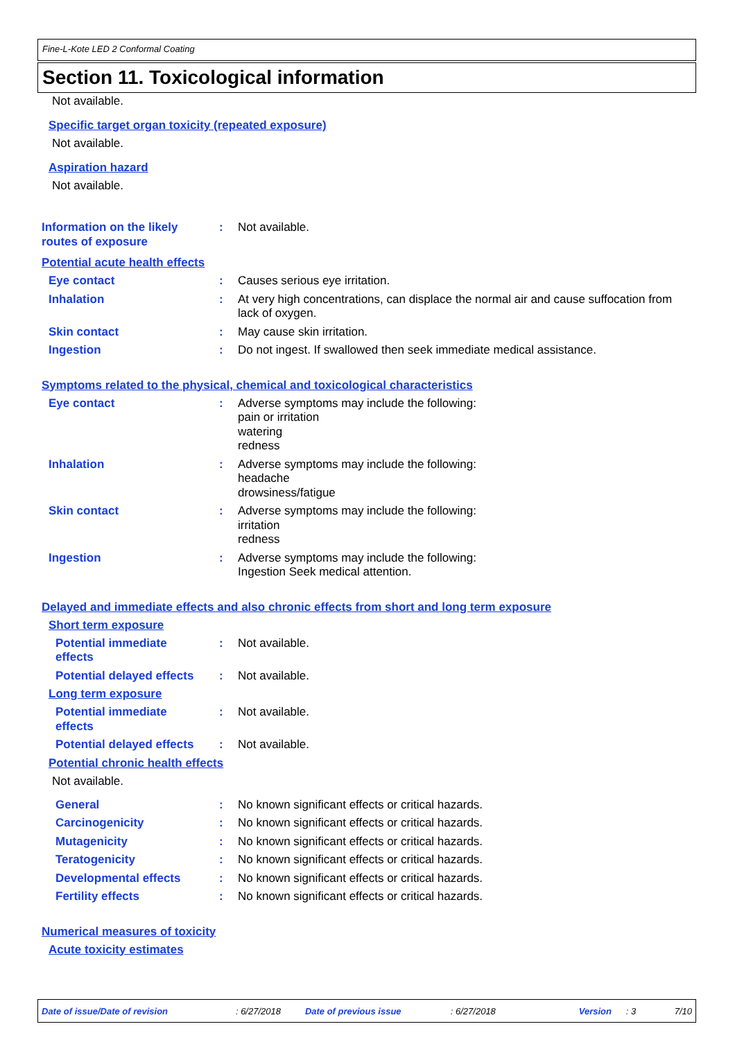Fine-L-Kote LED 2 Conformal Coating
Section 11. Toxicological information
Not available.
Specific target organ toxicity (repeated exposure)
Not available.
Aspiration hazard
Not available.
Information on the likely routes of exposure: Not available.
Potential acute health effects
Eye contact: Causes serious eye irritation.
Inhalation: At very high concentrations, can displace the normal air and cause suffocation from lack of oxygen.
Skin contact: May cause skin irritation.
Ingestion: Do not ingest. If swallowed then seek immediate medical assistance.
Symptoms related to the physical, chemical and toxicological characteristics
Eye contact: Adverse symptoms may include the following:
pain or irritation
watering
redness
Inhalation: Adverse symptoms may include the following:
headache
drowsiness/fatigue
Skin contact: Adverse symptoms may include the following:
irritation
redness
Ingestion: Adverse symptoms may include the following:
Ingestion Seek medical attention.
Delayed and immediate effects and also chronic effects from short and long term exposure
Short term exposure
Potential immediate
effects: Not available.
Potential delayed effects: Not available.
Long term exposure
Potential immediate
effects: Not available.
Potential delayed effects: Not available.
Potential chronic health effects
Not available.
General: No known significant effects or critical hazards.
Carcinogenicity: No known significant effects or critical hazards.
Mutagenicity: No known significant effects or critical hazards.
Teratogenicity: No known significant effects or critical hazards.
Developmental effects: No known significant effects or critical hazards.
Fertility effects: No known significant effects or critical hazards.
Numerical measures of toxicity
Acute toxicity estimates
Date of issue/Date of revision: 6/27/2018 Date of previous issue: 6/27/2018 Version: 3 7/10